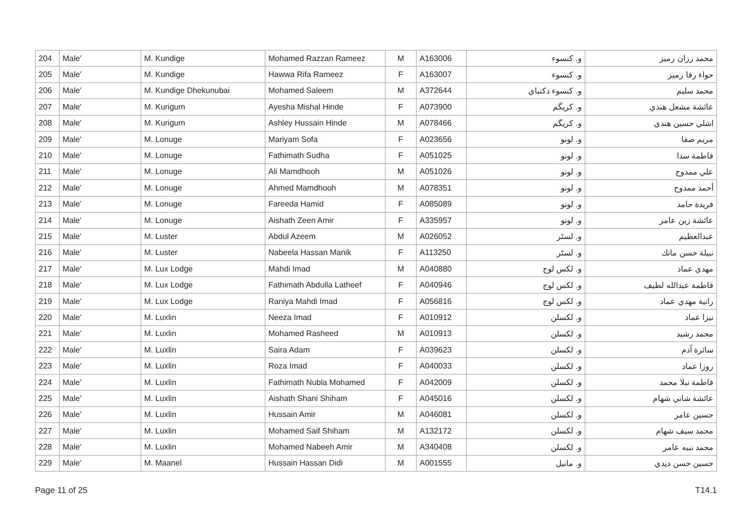| 204 | Male' | M. Kundige | Mohamed Razzan Rameez | M | A163006 | و. كنسوء | محمد رزان رميز |
| 205 | Male' | M. Kundige | Hawwa Rifa Rameez | F | A163007 | و. كنسوء | حواء رفا رميز |
| 206 | Male' | M. Kundige Dhekunubai | Mohamed Saleem | M | A372644 | و. كنسوء دكنباي | محمد سليم |
| 207 | Male' | M. Kurigum | Ayesha Mishal Hinde | F | A073900 | و. كريگم | عائشة مشعل هندي |
| 208 | Male' | M. Kurigum | Ashley Hussain Hinde | M | A078466 | و. كريگم | اشلي حسين هندي |
| 209 | Male' | M. Lonuge | Mariyam Sofa | F | A023656 | و. لونو | مريم صفا |
| 210 | Male' | M. Lonuge | Fathimath Sudha | F | A051025 | و. لونو | فاطمة سدا |
| 211 | Male' | M. Lonuge | Ali Mamdhooh | M | A051026 | و. لونو | علي ممدوح |
| 212 | Male' | M. Lonuge | Ahmed Mamdhooh | M | A078351 | و. لونو | أحمد ممدوح |
| 213 | Male' | M. Lonuge | Fareeda Hamid | F | A085089 | و. لونو | فريدة حامد |
| 214 | Male' | M. Lonuge | Aishath Zeen Amir | F | A335957 | و. لونو | عائشة زين عامر |
| 215 | Male' | M. Luster | Abdul Azeem | M | A026052 | و. لسٹر | عبدالعظيم |
| 216 | Male' | M. Luster | Nabeela Hassan Manik | F | A113250 | و. لسٹر | نبيلة حسن مانك |
| 217 | Male' | M. Lux Lodge | Mahdi Imad | M | A040880 | و. لكس لوج | مهدي عماد |
| 218 | Male' | M. Lux Lodge | Fathimath Abdulla Latheef | F | A040946 | و. لكس لوج | فاطمة عبدالله لطيف |
| 219 | Male' | M. Lux Lodge | Raniya Mahdi Imad | F | A056816 | و. لكس لوج | رانية مهدي عماد |
| 220 | Male' | M. Luxlin | Neeza Imad | F | A010912 | و. لكسلن | نيزا عماد |
| 221 | Male' | M. Luxlin | Mohamed Rasheed | M | A010913 | و. لكسلن | محمد رشيد |
| 222 | Male' | M. Luxlin | Saira Adam | F | A039623 | و. لكسلن | سائرة آدم |
| 223 | Male' | M. Luxlin | Roza Imad | F | A040033 | و. لكسلن | روزا عماد |
| 224 | Male' | M. Luxlin | Fathimath Nubla Mohamed | F | A042009 | و. لكسلن | فاطمة نبلا محمد |
| 225 | Male' | M. Luxlin | Aishath Shani Shiham | F | A045016 | و. لكسلن | عائشة شاني شهام |
| 226 | Male' | M. Luxlin | Hussain Amir | M | A046081 | و. لكسلن | حسين عامر |
| 227 | Male' | M. Luxlin | Mohamed Saif Shiham | M | A132172 | و. لكسلن | محمد سيف شهام |
| 228 | Male' | M. Luxlin | Mohamed Nabeeh Amir | M | A340408 | و. لكسلن | محمد نبيه عامر |
| 229 | Male' | M. Maanel | Hussain Hassan Didi | M | A001555 | و. مانيل | حسين حسن ديدي |
Page 11 of 25 T14.1